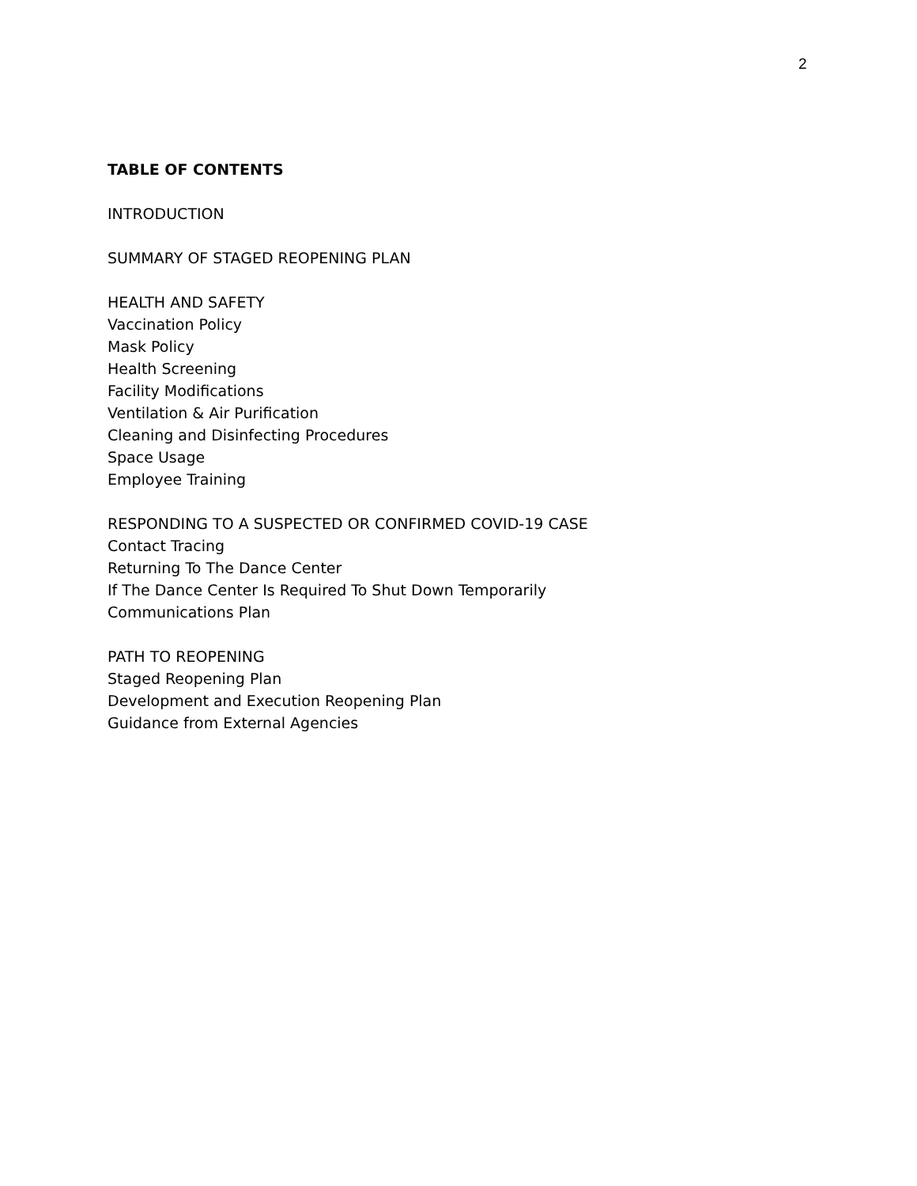2
TABLE OF CONTENTS
INTRODUCTION
SUMMARY OF STAGED REOPENING PLAN
HEALTH AND SAFETY
Vaccination Policy
Mask Policy
Health Screening
Facility Modifications
Ventilation & Air Purification
Cleaning and Disinfecting Procedures
Space Usage
Employee Training
RESPONDING TO A SUSPECTED OR CONFIRMED COVID-19 CASE
Contact Tracing
Returning To The Dance Center
If The Dance Center Is Required To Shut Down Temporarily
Communications Plan
PATH TO REOPENING
Staged Reopening Plan
Development and Execution Reopening Plan
Guidance from External Agencies